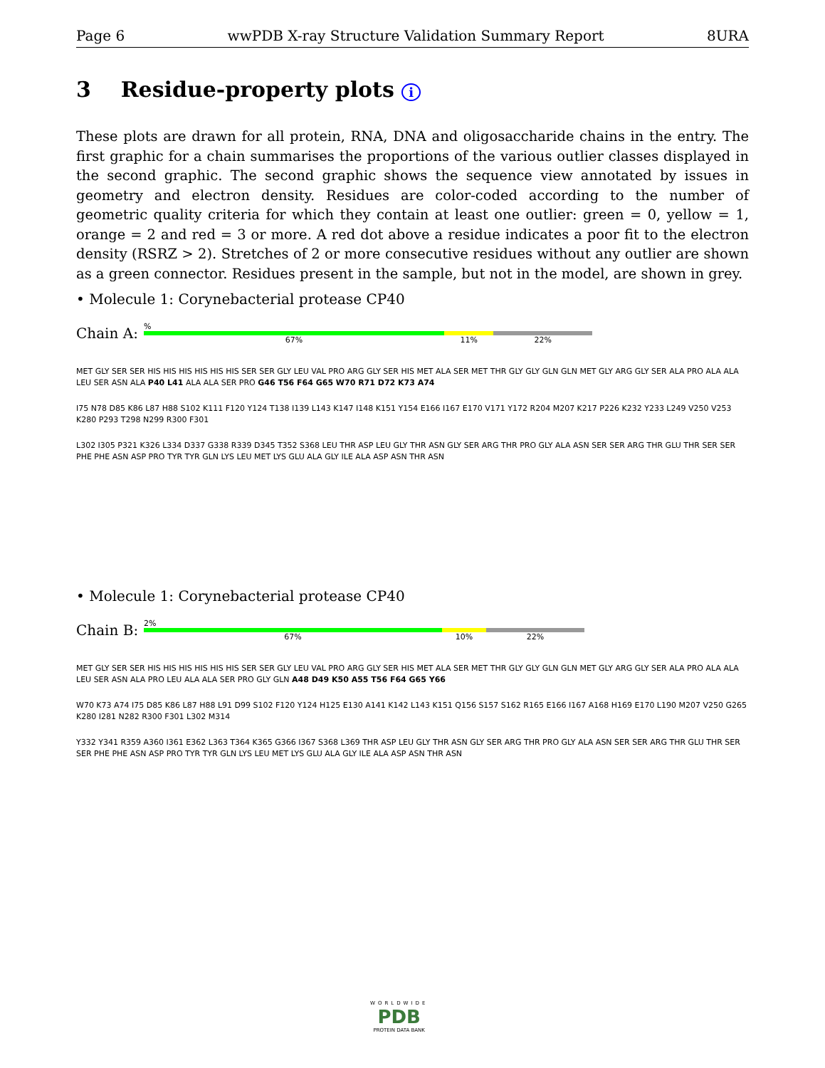Page 6 wwPDB X-ray Structure Validation Summary Report 8URA
3 Residue-property plots i
These plots are drawn for all protein, RNA, DNA and oligosaccharide chains in the entry. The first graphic for a chain summarises the proportions of the various outlier classes displayed in the second graphic. The second graphic shows the sequence view annotated by issues in geometry and electron density. Residues are color-coded according to the number of geometric quality criteria for which they contain at least one outlier: green = 0, yellow = 1, orange = 2 and red = 3 or more. A red dot above a residue indicates a poor fit to the electron density (RSRZ > 2). Stretches of 2 or more consecutive residues without any outlier are shown as a green connector. Residues present in the sample, but not in the model, are shown in grey.
• Molecule 1: Corynebacterial protease CP40
Chain A:
%
67% 11% 22%
MET GLY SER SER HIS HIS HIS HIS HIS HIS SER SER GLY LEU VAL PRO ARG GLY SER HIS MET ALA SER MET THR GLY GLY GLN GLN MET GLY ARG GLY SER ALA PRO ALA ALA LEU SER ASN ALA P40 L41 ALA ALA SER PRO G46 T56 F64 G65 W70 R71 D72 K73 A74
I75 N78 D85 K86 L87 H88 S102 K111 F120 Y124 T138 I139 L143 K147 I148 K151 Y154 E166 I167 E170 V171 Y172 R204 M207 K217 P226 K232 Y233 L249 V250 V253 K280 P293 T298 N299 R300 F301
L302 I305 P321 K326 L334 D337 G338 R339 D345 T352 S368 LEU THR ASP LEU GLY THR ASN GLY SER ARG THR PRO GLY ALA ASN SER SER ARG THR GLU THR SER SER PHE PHE ASN ASP PRO TYR TYR GLN LYS LEU MET LYS GLU ALA GLY ILE ALA ASP ASN THR ASN
• Molecule 1: Corynebacterial protease CP40
Chain B:
2%
67% 10% 22%
MET GLY SER SER HIS HIS HIS HIS HIS HIS SER SER GLY LEU VAL PRO ARG GLY SER HIS MET ALA SER MET THR GLY GLY GLN GLN MET GLY ARG GLY SER ALA PRO ALA ALA LEU SER ASN ALA PRO LEU ALA ALA SER PRO GLY GLN A48 D49 K50 A55 T56 F64 G65 Y66
W70 K73 A74 I75 D85 K86 L87 H88 L91 D99 S102 F120 Y124 H125 E130 A141 K142 L143 K151 Q156 S157 S162 R165 E166 I167 A168 H169 E170 L190 M207 V250 G265 K280 I281 N282 R300 F301 L302 M314
Y332 Y341 R359 A360 I361 E362 L363 T364 K365 G366 I367 S368 L369 THR ASP LEU GLY THR ASN GLY SER ARG THR PRO GLY ALA ASN SER SER ARG THR GLU THR SER SER PHE PHE ASN ASP PRO TYR TYR GLN LYS LEU MET LYS GLU ALA GLY ILE ALA ASP ASN THR ASN
WORLDWIDE
PDB
PROTEIN DATA BANK